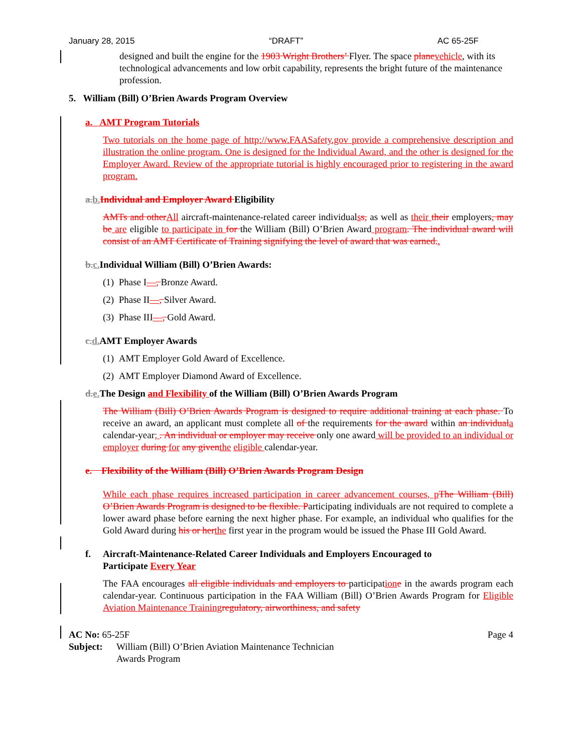January 28, 2015 “DRAFT” AC 65-25F
designed and built the engine for the 1903 Wright Brothers’ Flyer. The space plane vehicle, with its technological advancements and low orbit capability, represents the bright future of the maintenance profession.
5. William (Bill) O’Brien Awards Program Overview
a. AMT Program Tutorials
Two tutorials on the home page of http://www.FAASafety.gov provide a comprehensive description and illustration the online program. One is designed for the Individual Award, and the other is designed for the Employer Award. Review of the appropriate tutorial is highly encouraged prior to registering in the award program.
a. b. Individual and Employer Award Eligibility
AMTs and other All aircraft-maintenance-related career individualss, as well as their their employers, may be are eligible to participate in for the William (Bill) O’Brien Award program. The individual award will consist of an AMT Certificate of Training signifying the level of award that was earned..
b. c. Individual William (Bill) O’Brien Awards:
(1) Phase I—, Bronze Award.
(2) Phase II—, Silver Award.
(3) Phase III—, Gold Award.
c. d. AMT Employer Awards
(1) AMT Employer Gold Award of Excellence.
(2) AMT Employer Diamond Award of Excellence.
d. e. The Design and Flexibility of the William (Bill) O’Brien Awards Program
The William (Bill) O’Brien Awards Program is designed to require additional training at each phase. To receive an award, an applicant must complete all of the requirements for the award within an individual a calendar-year; . An individual or employer may receive only one award will be provided to an individual or employer during for any given the eligible calendar-year.
e. Flexibility of the William (Bill) O’Brien Awards Program Design
While each phase requires increased participation in career advancement courses, p The William (Bill) O’Brien Awards Program is designed to be flexible. Participating individuals are not required to complete a lower award phase before earning the next higher phase. For example, an individual who qualifies for the Gold Award during his or her the first year in the program would be issued the Phase III Gold Award.
f. Aircraft-Maintenance-Related Career Individuals and Employers Encouraged to
Participate Every Year
The FAA encourages all eligible individuals and employers to participation e in the awards program each calendar-year. Continuous participation in the FAA William (Bill) O’Brien Awards Program for Eligible Aviation Maintenance Training regulatory, airworthiness, and safety
AC No: 65-25F Page 4
Subject: William (Bill) O’Brien Aviation Maintenance Technician
Awards Program